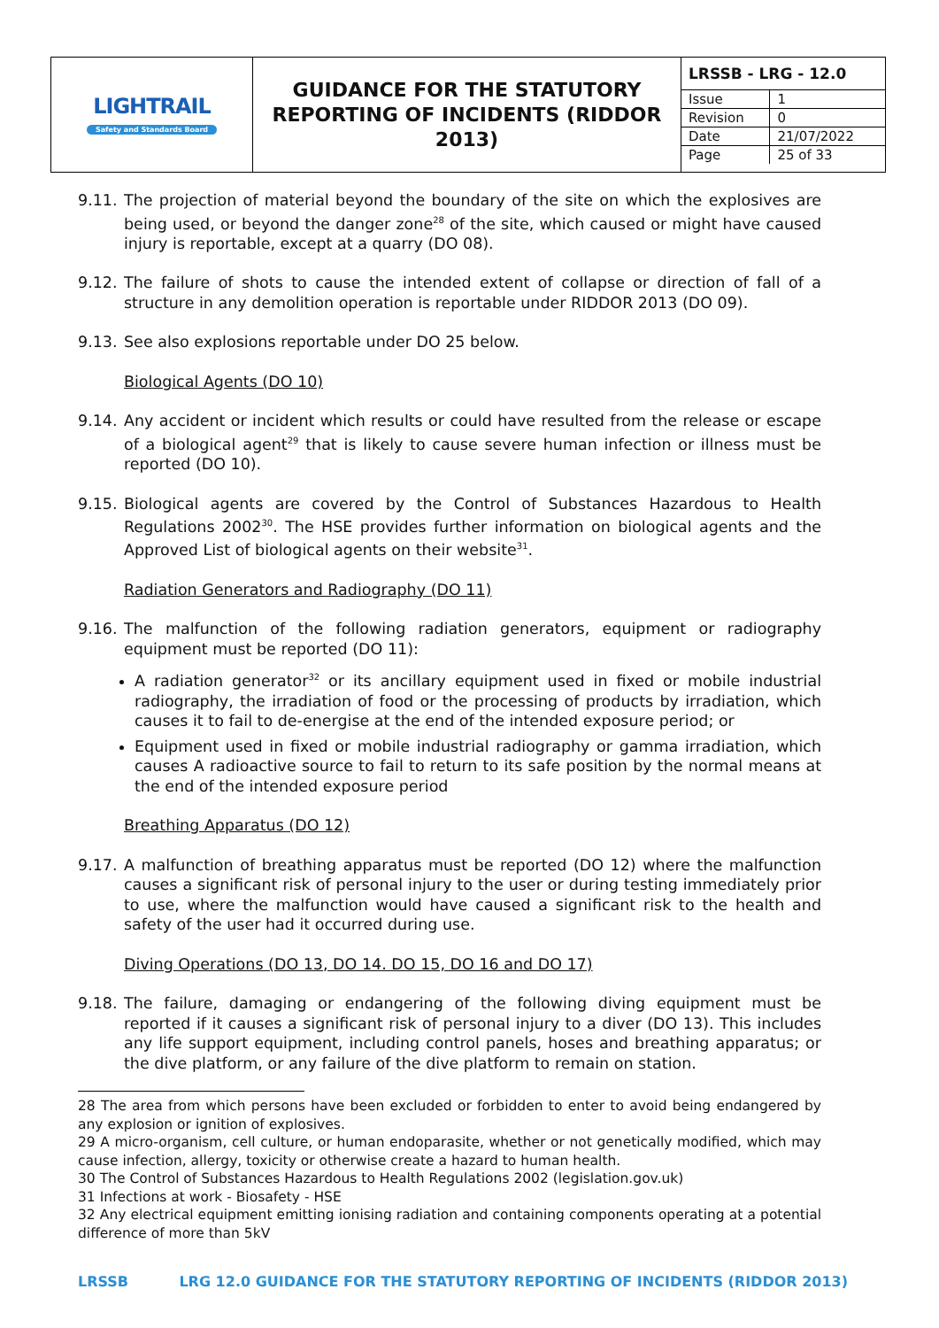| LIGHTRAIL Safety and Standards Board | GUIDANCE FOR THE STATUTORY REPORTING OF INCIDENTS (RIDDOR 2013) | / LRSSB - LRG - 12.0 / / / Issue / 1 / / Revision / 0 / / Date / 21/07/2022 / / Page / 25 of 33 / |
9.11. The projection of material beyond the boundary of the site on which the explosives are being used, or beyond the danger zone<sup>28</sup> of the site, which caused or might have caused injury is reportable, except at a quarry (DO 08).
9.12. The failure of shots to cause the intended extent of collapse or direction of fall of a structure in any demolition operation is reportable under RIDDOR 2013 (DO 09).
9.13. See also explosions reportable under DO 25 below.
Biological Agents (DO 10)
9.14. Any accident or incident which results or could have resulted from the release or escape of a biological agent<sup>29</sup> that is likely to cause severe human infection or illness must be reported (DO 10).
9.15. Biological agents are covered by the Control of Substances Hazardous to Health Regulations 2002<sup>30</sup>. The HSE provides further information on biological agents and the Approved List of biological agents on their website<sup>31</sup>.
Radiation Generators and Radiography (DO 11)
9.16. The malfunction of the following radiation generators, equipment or radiography equipment must be reported (DO 11):
A radiation generator<sup>32</sup> or its ancillary equipment used in fixed or mobile industrial radiography, the irradiation of food or the processing of products by irradiation, which causes it to fail to de-energise at the end of the intended exposure period; or
Equipment used in fixed or mobile industrial radiography or gamma irradiation, which causes A radioactive source to fail to return to its safe position by the normal means at the end of the intended exposure period
Breathing Apparatus (DO 12)
9.17. A malfunction of breathing apparatus must be reported (DO 12) where the malfunction causes a significant risk of personal injury to the user or during testing immediately prior to use, where the malfunction would have caused a significant risk to the health and safety of the user had it occurred during use.
Diving Operations (DO 13, DO 14. DO 15, DO 16 and DO 17)
9.18. The failure, damaging or endangering of the following diving equipment must be reported if it causes a significant risk of personal injury to a diver (DO 13). This includes any life support equipment, including control panels, hoses and breathing apparatus; or the dive platform, or any failure of the dive platform to remain on station.
28 The area from which persons have been excluded or forbidden to enter to avoid being endangered by any explosion or ignition of explosives.
29 A micro-organism, cell culture, or human endoparasite, whether or not genetically modified, which may cause infection, allergy, toxicity or otherwise create a hazard to human health.
30 The Control of Substances Hazardous to Health Regulations 2002 (legislation.gov.uk)
31 Infections at work - Biosafety - HSE
32 Any electrical equipment emitting ionising radiation and containing components operating at a potential difference of more than 5kV
LRSSB LRG 12.0 GUIDANCE FOR THE STATUTORY REPORTING OF INCIDENTS (RIDDOR 2013)